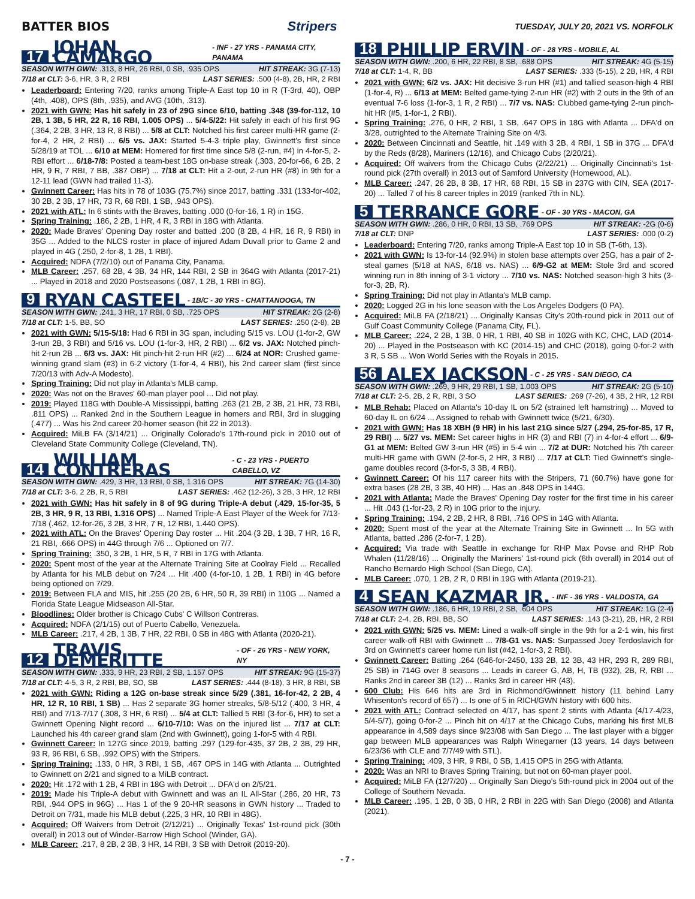BATTER BIOS Stripers TUESDAY, JULY 20, 2021 VS. NORFOLK
17 JOHAN CAMARGO - INF - 27 YRS - PANAMA CITY, PANAMA
SEASON WITH GWN: .313, 8 HR, 26 RBI, 0 SB, .935 OPS HIT STREAK: 3G (7-13)
7/18 at CLT: 3-6, HR, 3 R, 2 RBI LAST SERIES: .500 (4-8), 2B, HR, 2 RBI
Leaderboard: Entering 7/20, ranks among Triple-A East top 10 in R (T-3rd, 40), OBP (4th, .408), OPS (8th, .935), and AVG (10th, .313).
2021 with GWN: Has hit safely in 23 of 29G since 6/10, batting .348 (39-for-112, 10 2B, 1 3B, 5 HR, 22 R, 16 RBI, 1.005 OPS) ... 5/4-5/22: Hit safely in each of his first 9G (.364, 2 2B, 3 HR, 13 R, 8 RBI) ... 5/8 at CLT: Notched his first career multi-HR game (2-for-4, 2 HR, 2 RBI) ... 6/5 vs. JAX: Started 5-4-3 triple play, Gwinnett's first since 5/28/19 at TOL ... 6/10 at MEM: Homered for first time since 5/8 (2-run, #4) in 4-for-5, 2-RBI effort ... 6/18-7/8: Posted a team-best 18G on-base streak (.303, 20-for-66, 6 2B, 2 HR, 9 R, 7 RBI, 7 BB, .387 OBP) ... 7/18 at CLT: Hit a 2-out, 2-run HR (#8) in 9th for a 12-11 lead (GWN had trailed 11-3).
Gwinnett Career: Has hits in 78 of 103G (75.7%) since 2017, batting .331 (133-for-402, 30 2B, 2 3B, 17 HR, 73 R, 68 RBI, 1 SB, .943 OPS).
2021 with ATL: In 6 stints with the Braves, batting .000 (0-for-16, 1 R) in 15G.
Spring Training: .186, 2 2B, 1 HR, 4 R, 3 RBI in 18G with Atlanta.
2020: Made Braves' Opening Day roster and batted .200 (8 2B, 4 HR, 16 R, 9 RBI) in 35G ... Added to the NLCS roster in place of injured Adam Duvall prior to Game 2 and played in 4G (.250, 2-for-8, 1 2B, 1 RBI).
Acquired: NDFA (7/2/10) out of Panama City, Panama.
MLB Career: .257, 68 2B, 4 3B, 34 HR, 144 RBI, 2 SB in 364G with Atlanta (2017-21) ... Played in 2018 and 2020 Postseasons (.087, 1 2B, 1 RBI in 8G).
9 RYAN CASTEEL - 1B/C - 30 YRS - CHATTANOOGA, TN
SEASON WITH GWN: .241, 3 HR, 17 RBI, 0 SB, .725 OPS HIT STREAK: 2G (2-8)
7/18 at CLT: 1-5, BB, SO LAST SERIES: .250 (2-8), 2B
2021 with GWN: 5/15-5/18: Had 6 RBI in 3G span, including 5/15 vs. LOU (1-for-2, GW 3-run 2B, 3 RBI) and 5/16 vs. LOU (1-for-3, HR, 2 RBI) ... 6/2 vs. JAX: Notched pinch-hit 2-run 2B ... 6/3 vs. JAX: Hit pinch-hit 2-run HR (#2) ... 6/24 at NOR: Crushed game-winning grand slam (#3) in 6-2 victory (1-for-4, 4 RBI), his 2nd career slam (first since 7/20/13 with Adv-A Modesto).
Spring Training: Did not play in Atlanta's MLB camp.
2020: Was not on the Braves' 60-man player pool ... Did not play.
2019: Played 118G with Double-A Mississippi, batting .263 (21 2B, 2 3B, 21 HR, 73 RBI, .811 OPS) ... Ranked 2nd in the Southern League in homers and RBI, 3rd in slugging (.477) ... Was his 2nd career 20-homer season (hit 22 in 2013).
Acquired: MiLB FA (3/14/21) ... Originally Colorado's 17th-round pick in 2010 out of Cleveland State Community College (Cleveland, TN).
14 WILLIAM CONTRERAS - C - 23 YRS - PUERTO CABELLO, VZ
SEASON WITH GWN: .429, 3 HR, 13 RBI, 0 SB, 1.316 OPS HIT STREAK: 7G (14-30)
7/18 at CLT: 3-6, 2 2B, R, 5 RBI LAST SERIES: .462 (12-26), 3 2B, 3 HR, 12 RBI
2021 with GWN: Has hit safely in 8 of 9G during Triple-A debut (.429, 15-for-35, 5 2B, 3 HR, 9 R, 13 RBI, 1.316 OPS) ... Named Triple-A East Player of the Week for 7/13-7/18 (.462, 12-for-26, 3 2B, 3 HR, 7 R, 12 RBI, 1.440 OPS).
2021 with ATL: On the Braves' Opening Day roster ... Hit .204 (3 2B, 1 3B, 7 HR, 16 R, 21 RBI, .666 OPS) in 44G through 7/6 ... Optioned on 7/7.
Spring Training: .350, 3 2B, 1 HR, 5 R, 7 RBI in 17G with Atlanta.
2020: Spent most of the year at the Alternate Training Site at Coolray Field ... Recalled by Atlanta for his MLB debut on 7/24 ... Hit .400 (4-for-10, 1 2B, 1 RBI) in 4G before being optioned on 7/29.
2019: Between FLA and MIS, hit .255 (20 2B, 6 HR, 50 R, 39 RBI) in 110G ... Named a Florida State League Midseason All-Star.
Bloodlines: Older brother is Chicago Cubs' C Willson Contreras.
Acquired: NDFA (2/1/15) out of Puerto Cabello, Venezuela.
MLB Career: .217, 4 2B, 1 3B, 7 HR, 22 RBI, 0 SB in 48G with Atlanta (2020-21).
12 TRAVIS DEMERITTE - OF - 26 YRS - NEW YORK, NY
SEASON WITH GWN: .333, 9 HR, 23 RBI, 2 SB, 1.157 OPS HIT STREAK: 9G (15-37)
7/18 at CLT: 4-5, 3 R, 2 RBI, BB, SO, SB LAST SERIES: .444 (8-18), 3 HR, 8 RBI, SB
2021 with GWN: Riding a 12G on-base streak since 5/29 (.381, 16-for-42, 2 2B, 4 HR, 12 R, 10 RBI, 1 SB) ... Has 2 separate 3G homer streaks, 5/8-5/12 (.400, 3 HR, 4 RBI) and 7/13-7/17 (.308, 3 HR, 6 RBI) ... 5/4 at CLT: Tallied 5 RBI (3-for-6, HR) to set a Gwinnett Opening Night record ... 6/10-7/10: Was on the injured list ... 7/17 at CLT: Launched his 4th career grand slam (2nd with Gwinnett), going 1-for-5 with 4 RBI.
Gwinnett Career: In 127G since 2019, batting .297 (129-for-435, 37 2B, 2 3B, 29 HR, 93 R, 96 RBI, 6 SB, .992 OPS) with the Stripers.
Spring Training: .133, 0 HR, 3 RBI, 1 SB, .467 OPS in 14G with Atlanta ... Outrighted to Gwinnett on 2/21 and signed to a MiLB contract.
2020: Hit .172 with 1 2B, 4 RBI in 18G with Detroit ... DFA'd on 2/5/21.
2019: Made his Triple-A debut with Gwinnett and was an IL All-Star (.286, 20 HR, 73 RBI, .944 OPS in 96G) ... Has 1 of the 9 20-HR seasons in GWN history ... Traded to Detroit on 7/31, made his MLB debut (.225, 3 HR, 10 RBI in 48G).
Acquired: Off Waivers from Detroit (2/12/21) ... Originally Texas' 1st-round pick (30th overall) in 2013 out of Winder-Barrow High School (Winder, GA).
MLB Career: .217, 8 2B, 2 3B, 3 HR, 14 RBI, 3 SB with Detroit (2019-20).
18 PHILLIP ERVIN - OF - 28 YRS - MOBILE, AL
SEASON WITH GWN: .200, 6 HR, 22 RBI, 8 SB, .688 OPS HIT STREAK: 4G (5-15)
7/18 at CLT: 1-4, R, BB LAST SERIES: .333 (5-15), 2 2B, HR, 4 RBI
2021 with GWN: 6/2 vs. JAX: Hit decisive 3-run HR (#1) and tallied season-high 4 RBI (1-for-4, R) ... 6/13 at MEM: Belted game-tying 2-run HR (#2) with 2 outs in the 9th of an eventual 7-6 loss (1-for-3, 1 R, 2 RBI) ... 7/7 vs. NAS: Clubbed game-tying 2-run pinch-hit HR (#5, 1-for-1, 2 RBI).
Spring Training: .276, 0 HR, 2 RBI, 1 SB, .647 OPS in 18G with Atlanta ... DFA'd on 3/28, outrighted to the Alternate Training Site on 4/3.
2020: Between Cincinnati and Seattle, hit .149 with 3 2B, 4 RBI, 1 SB in 37G ... DFA'd by the Reds (8/28), Mariners (12/16), and Chicago Cubs (2/20/21).
Acquired: Off waivers from the Chicago Cubs (2/22/21) ... Originally Cincinnati's 1st-round pick (27th overall) in 2013 out of Samford University (Homewood, AL).
MLB Career: .247, 26 2B, 8 3B, 17 HR, 68 RBI, 15 SB in 237G with CIN, SEA (2017-20) ... Talled 7 of his 8 career triples in 2019 (ranked 7th in NL).
5 TERRANCE GORE - OF - 30 YRS - MACON, GA
SEASON WITH GWN: .286, 0 HR, 0 RBI, 13 SB, .769 OPS HIT STREAK: -2G (0-6)
7/18 at CLT: DNP LAST SERIES: .000 (0-2)
Leaderboard: Entering 7/20, ranks among Triple-A East top 10 in SB (T-6th, 13).
2021 with GWN: Is 13-for-14 (92.9%) in stolen base attempts over 25G, has a pair of 2-steal games (5/18 at NAS, 6/18 vs. NAS) ... 6/9-G2 at MEM: Stole 3rd and scored winning run in 8th inning of 3-1 victory ... 7/10 vs. NAS: Notched season-high 3 hits (3-for-3, 2B, R).
Spring Training: Did not play in Atlanta's MLB camp.
2020: Logged 2G in his lone season with the Los Angeles Dodgers (0 PA).
Acquired: MiLB FA (2/18/21) ... Originally Kansas City's 20th-round pick in 2011 out of Gulf Coast Community College (Panama City, FL).
MLB Career: .224, 2 2B, 1 3B, 0 HR, 1 RBI, 40 SB in 102G with KC, CHC, LAD (2014-20) ... Played in the Postseason with KC (2014-15) and CHC (2018), going 0-for-2 with 3 R, 5 SB ... Won World Series with the Royals in 2015.
56 ALEX JACKSON - C - 25 YRS - SAN DIEGO, CA
SEASON WITH GWN: .269, 9 HR, 29 RBI, 1 SB, 1.003 OPS HIT STREAK: 2G (5-10)
7/18 at CLT: 2-5, 2B, 2 R, RBI, 3 SO LAST SERIES: .269 (7-26), 4 3B, 2 HR, 12 RBI
MLB Rehab: Placed on Atlanta's 10-day IL on 5/2 (strained left hamstring) ... Moved to 60-day IL on 6/24 ... Assigned to rehab with Gwinnett twice (5/21, 6/30).
2021 with GWN: Has 18 XBH (9 HR) in his last 21G since 5/27 (.294, 25-for-85, 17 R, 29 RBI) ... 5/27 vs. MEM: Set career highs in HR (3) and RBI (7) in 4-for-4 effort ... 6/9-G1 at MEM: Belted GW 3-run HR (#5) in 5-4 win ... 7/2 at DUR: Notched his 7th career multi-HR game with GWN (2-for-5, 2 HR, 3 RBI) ... 7/17 at CLT: Tied Gwinnett's single-game doubles record (3-for-5, 3 3B, 4 RBI).
Gwinnett Career: Of his 117 career hits with the Stripers, 71 (60.7%) have gone for extra bases (28 2B, 3 3B, 40 HR) ... Has an .848 OPS in 144G.
2021 with Atlanta: Made the Braves' Opening Day roster for the first time in his career ... Hit .043 (1-for-23, 2 R) in 10G prior to the injury.
Spring Training: .194, 2 2B, 2 HR, 8 RBI, .716 OPS in 14G with Atlanta.
2020: Spent most of the year at the Alternate Training Site in Gwinnett ... In 5G with Atlanta, batted .286 (2-for-7, 1 2B).
Acquired: Via trade with Seattle in exchange for RHP Max Povse and RHP Rob Whalen (11/28/16) ... Originally the Mariners' 1st-round pick (6th overall) in 2014 out of Rancho Bernardo High School (San Diego, CA).
MLB Career: .070, 1 2B, 2 R, 0 RBI in 19G with Atlanta (2019-21).
4 SEAN KAZMAR JR. - INF - 36 YRS - VALDOSTA, GA
SEASON WITH GWN: .186, 6 HR, 19 RBI, 2 SB, .604 OPS HIT STREAK: 1G (2-4)
7/18 at CLT: 2-4, 2B, RBI, BB, SO LAST SERIES: .143 (3-21), 2B, HR, 2 RBI
2021 with GWN: 5/25 vs. MEM: Lined a walk-off single in the 9th for a 2-1 win, his first career walk-off RBI with Gwinnett ... 7/8-G1 vs. NAS: Surpassed Joey Terdoslavich for 3rd on Gwinnett's career home run list (#42, 1-for-3, 2 RBI).
Gwinnett Career: Batting .264 (646-for-2450, 133 2B, 12 3B, 43 HR, 293 R, 289 RBI, 25 SB) in 714G over 8 seasons ... Leads in career G, AB, H, TB (932), 2B, R, RBI ... Ranks 2nd in career 3B (12) ... Ranks 3rd in career HR (43).
600 Club: His 646 hits are 3rd in Richmond/Gwinnett history (11 behind Larry Whisenton's record of 657) ... Is one of 5 in RICH/GWN history with 600 hits.
2021 with ATL: Contract selected on 4/17, has spent 2 stints with Atlanta (4/17-4/23, 5/4-5/7), going 0-for-2 ... Pinch hit on 4/17 at the Chicago Cubs, marking his first MLB appearance in 4,589 days since 9/23/08 with San Diego ... The last player with a bigger gap between MLB appearances was Ralph Winegarner (13 years, 14 days between 6/23/36 with CLE and 7/7/49 with STL).
Spring Training: .409, 3 HR, 9 RBI, 0 SB, 1.415 OPS in 25G with Atlanta.
2020: Was an NRI to Braves Spring Training, but not on 60-man player pool.
Acquired: MiLB FA (12/7/20) ... Originally San Diego's 5th-round pick in 2004 out of the College of Southern Nevada.
MLB Career: .195, 1 2B, 0 3B, 0 HR, 2 RBI in 22G with San Diego (2008) and Atlanta (2021).
- 7 -